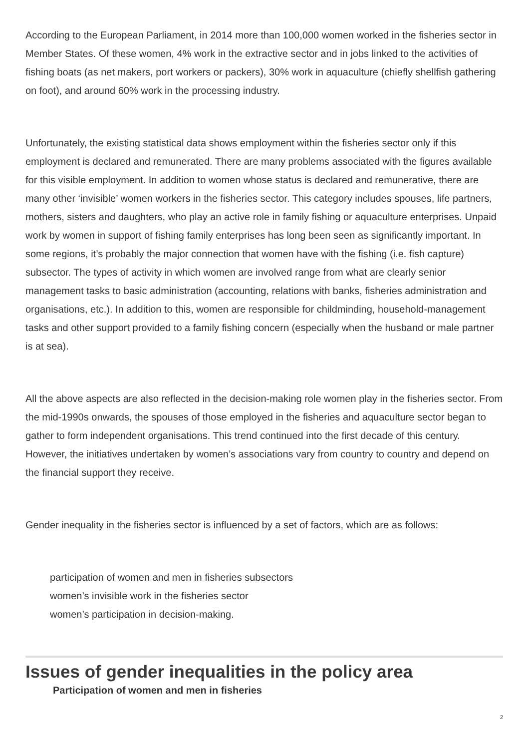According to the European Parliament, in 2014 more than 100,000 women worked in the fisheries sector in Member States. Of these women, 4% work in the extractive sector and in jobs linked to the activities of fishing boats (as net makers, port workers or packers), 30% work in aquaculture (chiefly shellfish gathering on foot), and around 60% work in the processing industry.
Unfortunately, the existing statistical data shows employment within the fisheries sector only if this employment is declared and remunerated. There are many problems associated with the figures available for this visible employment. In addition to women whose status is declared and remunerative, there are many other ‘invisible’ women workers in the fisheries sector. This category includes spouses, life partners, mothers, sisters and daughters, who play an active role in family fishing or aquaculture enterprises. Unpaid work by women in support of fishing family enterprises has long been seen as significantly important. In some regions, it’s probably the major connection that women have with the fishing (i.e. fish capture) subsector. The types of activity in which women are involved range from what are clearly senior management tasks to basic administration (accounting, relations with banks, fisheries administration and organisations, etc.). In addition to this, women are responsible for childminding, household-management tasks and other support provided to a family fishing concern (especially when the husband or male partner is at sea).
All the above aspects are also reflected in the decision-making role women play in the fisheries sector. From the mid-1990s onwards, the spouses of those employed in the fisheries and aquaculture sector began to gather to form independent organisations. This trend continued into the first decade of this century. However, the initiatives undertaken by women’s associations vary from country to country and depend on the financial support they receive.
Gender inequality in the fisheries sector is influenced by a set of factors, which are as follows:
participation of women and men in fisheries subsectors
women’s invisible work in the fisheries sector
women’s participation in decision-making.
Issues of gender inequalities in the policy area
Participation of women and men in fisheries
2